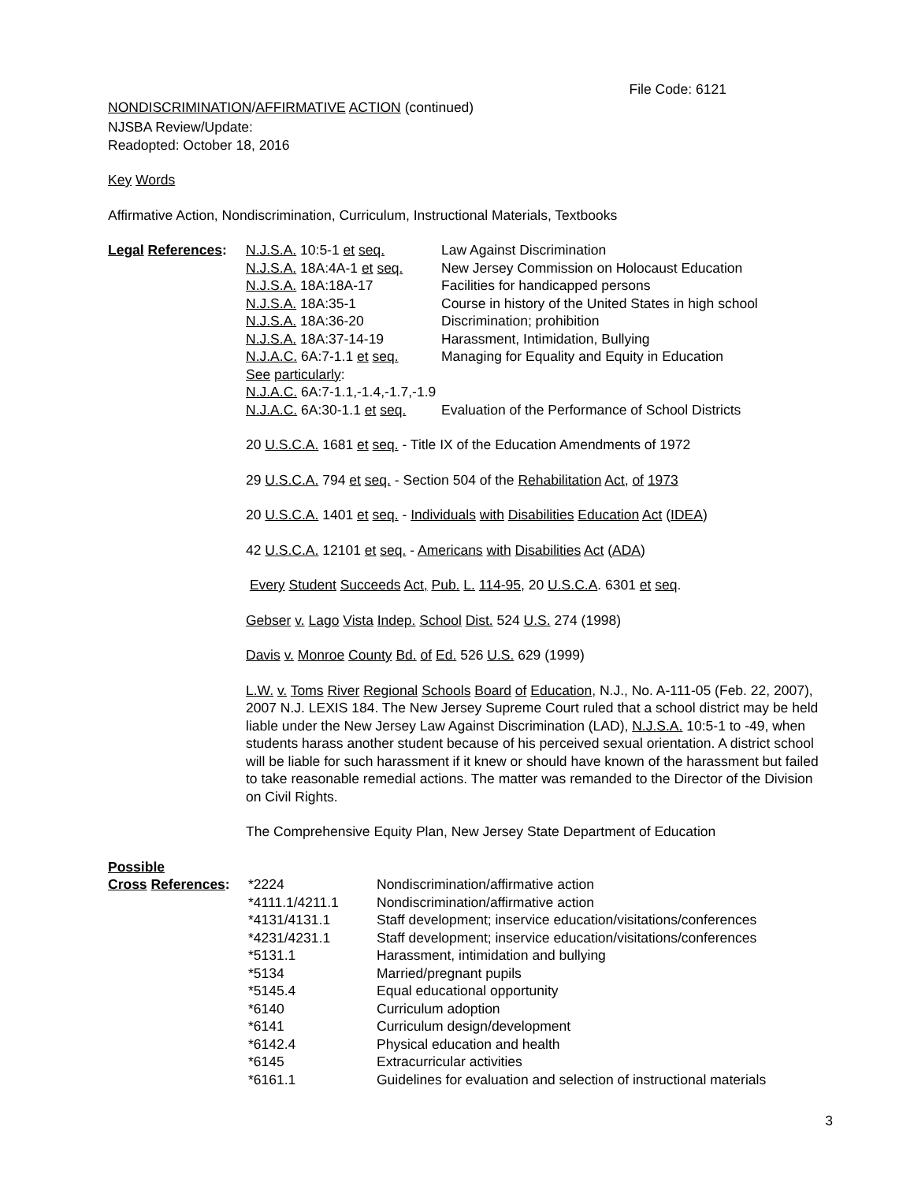File Code: 6121
NONDISCRIMINATION/AFFIRMATIVE ACTION (continued)
NJSBA Review/Update:
Readopted: October 18, 2016
Key Words
Affirmative Action, Nondiscrimination, Curriculum, Instructional Materials, Textbooks
| Legal References : | / N.J.S.A. 10:5-1 et seq. / Law Against Discrimination / / N.J.S.A. 18A:4A-1 et seq. / New Jersey Commission on Holocaust Education / / N.J.S.A. 18A:18A-17 / Facilities for handicapped persons / / N.J.S.A. 18A:35-1 / Course in history of the United States in high school / / N.J.S.A. 18A:36-20 / Discrimination; prohibition / / N.J.S.A. 18A:37-14-19 / Harassment, Intimidation, Bullying / / N.J.A.C. 6A:7-1.1 et seq. / Managing for Equality and Equity in Education / / See particularly : / / / N.J.A.C. 6A:7-1.1,-1.4,-1.7,-1.9 / / / N.J.A.C. 6A:30-1.1 et seq. / Evaluation of the Performance of School Districts / 20 U.S.C.A. 1681 et seq. - Title IX of the Education Amendments of 1972 29 U.S.C.A. 794 et seq. - Section 504 of the Rehabilitation Act, of 1973 20 U.S.C.A. 1401 et seq. - Individuals with Disabilities Education Act ( IDEA ) 42 U.S.C.A. 12101 et seq. - Americans with Disabilities Act ( ADA ) Every Student Succeeds Act, Pub. L. 114-95, 20 U.S.C.A . 6301 et seq . Gebser v. Lago Vista Indep. School Dist. 524 U.S. 274 (1998) Davis v. Monroe County Bd. of Ed. 526 U.S. 629 (1999) L.W. v. Toms River Regional Schools Board of Education , N.J., No. A-111-05 (Feb. 22, 2007), 2007 N.J. LEXIS 184. The New Jersey Supreme Court ruled that a school district may be held liable under the New Jersey Law Against Discrimination (LAD), N.J.S.A. 10:5-1 to -49, when students harass another student because of his perceived sexual orientation. A district school will be liable for such harassment if it knew or should have known of the harassment but failed to take reasonable remedial actions. The matter was remanded to the Director of the Division on Civil Rights. The Comprehensive Equity Plan, New Jersey State Department of Education |
Possible
| Cross References : | *2224 | Nondiscrimination/affirmative action |
| | *4111.1/4211.1 | Nondiscrimination/affirmative action |
| | *4131/4131.1 | Staff development; inservice education/visitations/conferences |
| | *4231/4231.1 | Staff development; inservice education/visitations/conferences |
| | *5131.1 | Harassment, intimidation and bullying |
| | *5134 | Married/pregnant pupils |
| | *5145.4 | Equal educational opportunity |
| | *6140 | Curriculum adoption |
| | *6141 | Curriculum design/development |
| | *6142.4 | Physical education and health |
| | *6145 | Extracurricular activities |
| | *6161.1 | Guidelines for evaluation and selection of instructional materials |
3